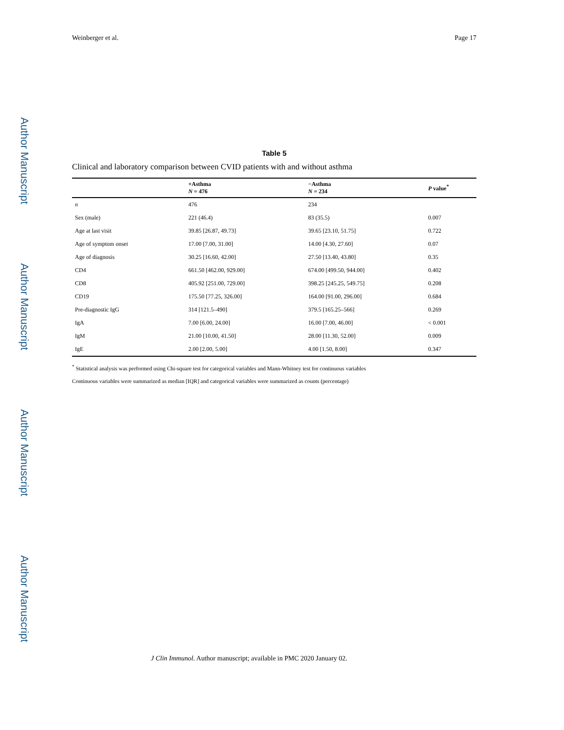Author Manuscript
Author Manuscript
Author Manuscript
Author Manuscript
Weinberger et al. Page 17
Table 5
Clinical and laboratory comparison between CVID patients with and without asthma
| | +Asthma N = 476 | −Asthma N = 234 | P value<sup>*</sup> |
| --- | --- | --- | --- |
| n | 476 | 234 | |
| Sex (male) | 221 (46.4) | 83 (35.5) | 0.007 |
| Age at last visit | 39.85 [26.87, 49.73] | 39.65 [23.10, 51.75] | 0.722 |
| Age of symptom onset | 17.00 [7.00, 31.00] | 14.00 [4.30, 27.60] | 0.07 |
| Age of diagnosis | 30.25 [16.60, 42.00] | 27.50 [13.40, 43.80] | 0.35 |
| CD4 | 661.50 [462.00, 929.00] | 674.00 [499.50, 944.00] | 0.402 |
| CD8 | 405.92 [251.00, 729.00] | 398.25 [245.25, 549.75] | 0.208 |
| CD19 | 175.50 [77.25, 326.00] | 164.00 [91.00, 296.00] | 0.684 |
| Pre-diagnostic IgG | 314 [121.5–490] | 379.5 [165.25–566] | 0.269 |
| IgA | 7.00 [6.00, 24.00] | 16.00 [7.00, 46.00] | < 0.001 |
| IgM | 21.00 [10.00, 41.50] | 28.00 [11.30, 52.00] | 0.009 |
| IgE | 2.00 [2.00, 5.00] | 4.00 [1.50, 8.00] | 0.347 |
<sup>*</sup> Statistical analysis was performed using Chi-square test for categorical variables and Mann-Whitney test for continuous variables
Continuous variables were summarized as median [IQR] and categorical variables were summarized as counts (percentage)
J Clin Immunol. Author manuscript; available in PMC 2020 January 02.